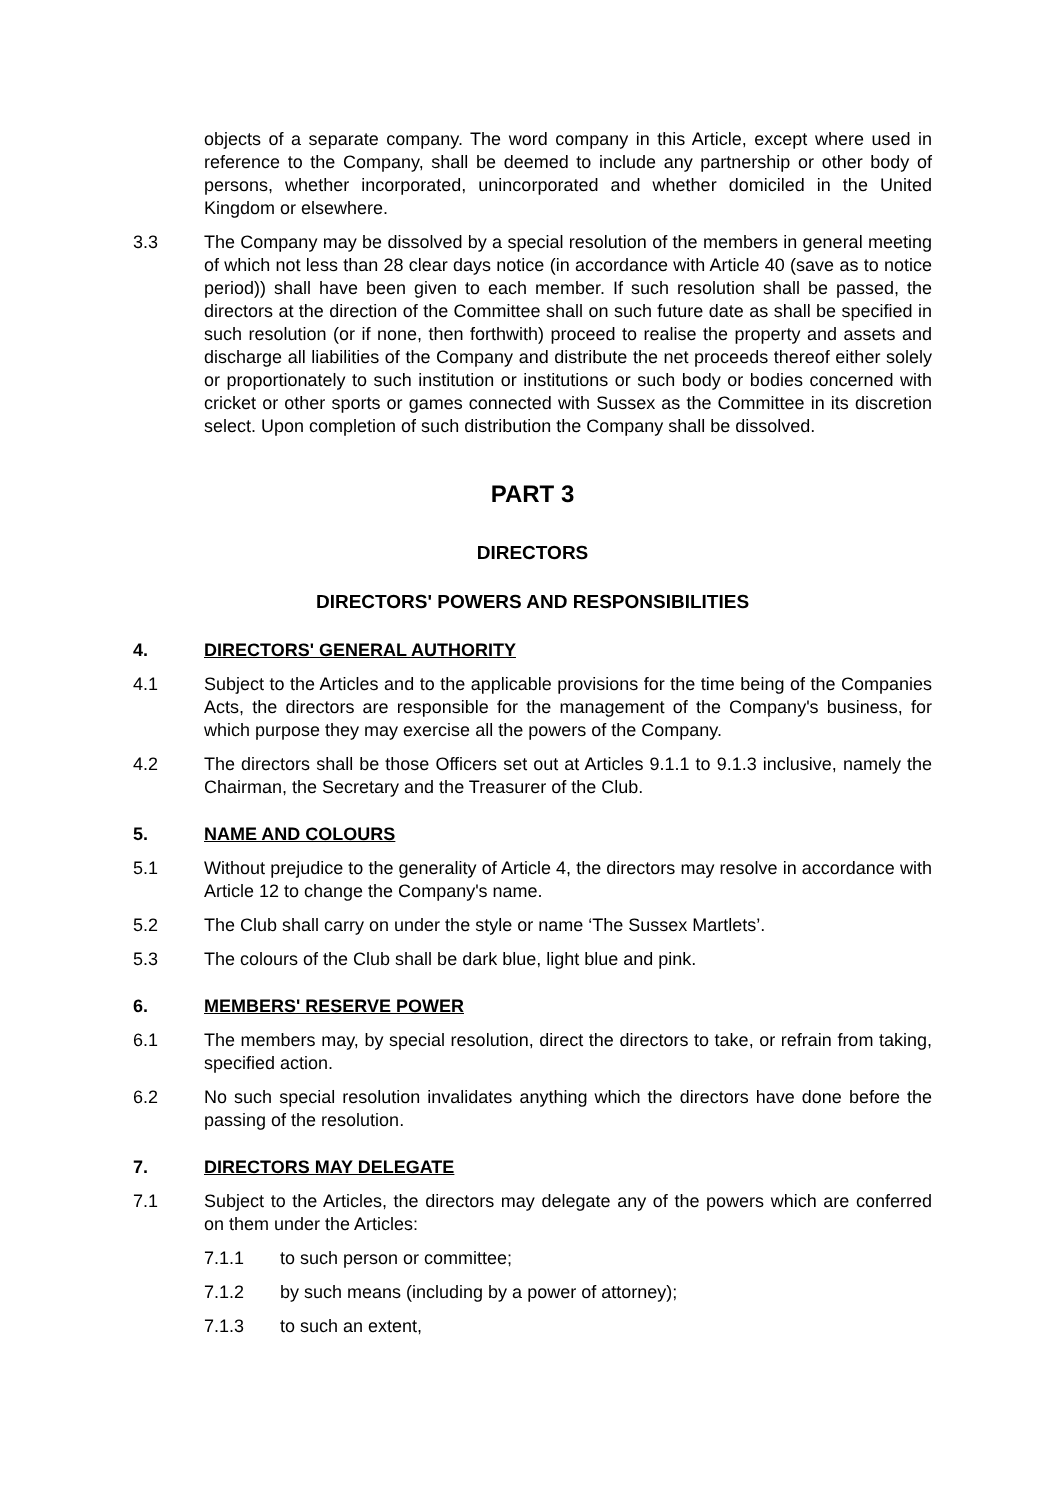objects of a separate company. The word company in this Article, except where used in reference to the Company, shall be deemed to include any partnership or other body of persons, whether incorporated, unincorporated and whether domiciled in the United Kingdom or elsewhere.
3.3 The Company may be dissolved by a special resolution of the members in general meeting of which not less than 28 clear days notice (in accordance with Article 40 (save as to notice period)) shall have been given to each member. If such resolution shall be passed, the directors at the direction of the Committee shall on such future date as shall be specified in such resolution (or if none, then forthwith) proceed to realise the property and assets and discharge all liabilities of the Company and distribute the net proceeds thereof either solely or proportionately to such institution or institutions or such body or bodies concerned with cricket or other sports or games connected with Sussex as the Committee in its discretion select. Upon completion of such distribution the Company shall be dissolved.
PART 3
DIRECTORS
DIRECTORS' POWERS AND RESPONSIBILITIES
4. DIRECTORS' GENERAL AUTHORITY
4.1 Subject to the Articles and to the applicable provisions for the time being of the Companies Acts, the directors are responsible for the management of the Company's business, for which purpose they may exercise all the powers of the Company.
4.2 The directors shall be those Officers set out at Articles 9.1.1 to 9.1.3 inclusive, namely the Chairman, the Secretary and the Treasurer of the Club.
5. NAME AND COLOURS
5.1 Without prejudice to the generality of Article 4, the directors may resolve in accordance with Article 12 to change the Company's name.
5.2 The Club shall carry on under the style or name ‘The Sussex Martlets’.
5.3 The colours of the Club shall be dark blue, light blue and pink.
6. MEMBERS' RESERVE POWER
6.1 The members may, by special resolution, direct the directors to take, or refrain from taking, specified action.
6.2 No such special resolution invalidates anything which the directors have done before the passing of the resolution.
7. DIRECTORS MAY DELEGATE
7.1 Subject to the Articles, the directors may delegate any of the powers which are conferred on them under the Articles:
7.1.1 to such person or committee;
7.1.2 by such means (including by a power of attorney);
7.1.3 to such an extent,